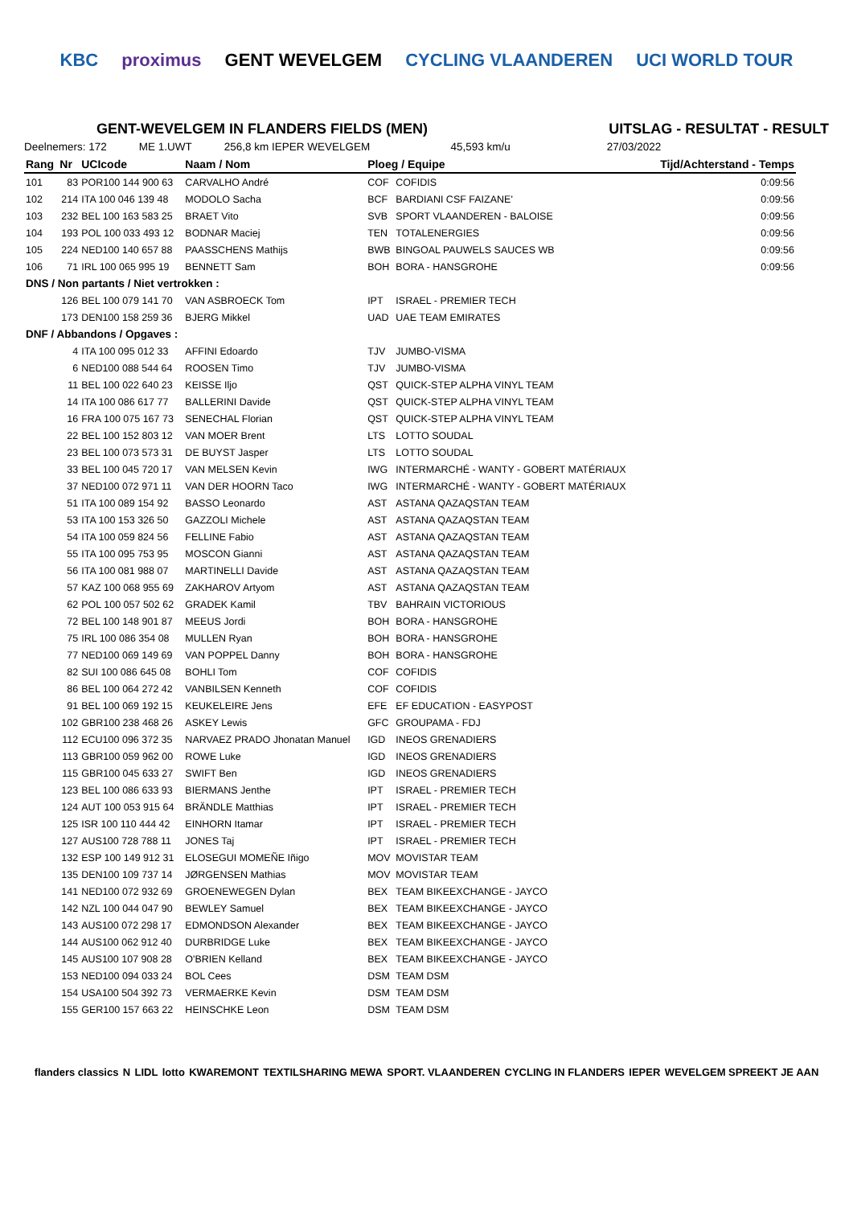KBC proximus GENT WEVELGEM CYCLING VLAANDEREN UCI WORLD TOUR
GENT-WEVELGEM IN FLANDERS FIELDS (MEN) UITSLAG - RESULTAT - RESULT
Deelnemers: 172 ME 1.UWT 256,8 km IEPER WEVELGEM 45,593 km/u 27/03/2022
| Rang | Nr | UCIcode | Naam / Nom | Ploeg / Equipe | | Tijd/Achterstand - Temps |
| --- | --- | --- | --- | --- | --- | --- |
| 101 | 83 | POR100 144 900 63 | CARVALHO André | COF | COFIDIS | 0:09:56 |
| 102 | 214 | ITA 100 046 139 48 | MODOLO Sacha | BCF | BARDIANI CSF FAIZANE' | 0:09:56 |
| 103 | 232 | BEL 100 163 583 25 | BRAET Vito | SVB | SPORT VLAANDEREN - BALOISE | 0:09:56 |
| 104 | 193 | POL 100 033 493 12 | BODNAR Maciej | TEN | TOTALENERGIES | 0:09:56 |
| 105 | 224 | NED100 140 657 88 | PAASSCHENS Mathijs | BWB | BINGOAL PAUWELS SAUCES WB | 0:09:56 |
| 106 | 71 | IRL 100 065 995 19 | BENNETT Sam | BOH | BORA - HANSGROHE | 0:09:56 |
| DNS / Non partants / Niet vertrokken : | | | | | | |
| | 126 | BEL 100 079 141 70 | VAN ASBROECK Tom | IPT | ISRAEL - PREMIER TECH | |
| | 173 | DEN100 158 259 36 | BJERG Mikkel | UAD | UAE TEAM EMIRATES | |
| DNF / Abbandons / Opgaves : | | | | | | |
| | 4 | ITA 100 095 012 33 | AFFINI Edoardo | TJV | JUMBO-VISMA | |
| | 6 | NED100 088 544 64 | ROOSEN Timo | TJV | JUMBO-VISMA | |
| | 11 | BEL 100 022 640 23 | KEISSE Iljo | QST | QUICK-STEP ALPHA VINYL TEAM | |
| | 14 | ITA 100 086 617 77 | BALLERINI Davide | QST | QUICK-STEP ALPHA VINYL TEAM | |
| | 16 | FRA 100 075 167 73 | SENECHAL Florian | QST | QUICK-STEP ALPHA VINYL TEAM | |
| | 22 | BEL 100 152 803 12 | VAN MOER Brent | LTS | LOTTO SOUDAL | |
| | 23 | BEL 100 073 573 31 | DE BUYST Jasper | LTS | LOTTO SOUDAL | |
| | 33 | BEL 100 045 720 17 | VAN MELSEN Kevin | IWG | INTERMARCHÉ - WANTY - GOBERT MATÉRIAUX | |
| | 37 | NED100 072 971 11 | VAN DER HOORN Taco | IWG | INTERMARCHÉ - WANTY - GOBERT MATÉRIAUX | |
| | 51 | ITA 100 089 154 92 | BASSO Leonardo | AST | ASTANA QAZAQSTAN TEAM | |
| | 53 | ITA 100 153 326 50 | GAZZOLI Michele | AST | ASTANA QAZAQSTAN TEAM | |
| | 54 | ITA 100 059 824 56 | FELLINE Fabio | AST | ASTANA QAZAQSTAN TEAM | |
| | 55 | ITA 100 095 753 95 | MOSCON Gianni | AST | ASTANA QAZAQSTAN TEAM | |
| | 56 | ITA 100 081 988 07 | MARTINELLI Davide | AST | ASTANA QAZAQSTAN TEAM | |
| | 57 | KAZ 100 068 955 69 | ZAKHAROV Artyom | AST | ASTANA QAZAQSTAN TEAM | |
| | 62 | POL 100 057 502 62 | GRADEK Kamil | TBV | BAHRAIN VICTORIOUS | |
| | 72 | BEL 100 148 901 87 | MEEUS Jordi | BOH | BORA - HANSGROHE | |
| | 75 | IRL 100 086 354 08 | MULLEN Ryan | BOH | BORA - HANSGROHE | |
| | 77 | NED100 069 149 69 | VAN POPPEL Danny | BOH | BORA - HANSGROHE | |
| | 82 | SUI 100 086 645 08 | BOHLI Tom | COF | COFIDIS | |
| | 86 | BEL 100 064 272 42 | VANBILSEN Kenneth | COF | COFIDIS | |
| | 91 | BEL 100 069 192 15 | KEUKELEIRE Jens | EFE | EF EDUCATION - EASYPOST | |
| | 102 | GBR100 238 468 26 | ASKEY Lewis | GFC | GROUPAMA - FDJ | |
| | 112 | ECU100 096 372 35 | NARVAEZ PRADO Jhonatan Manuel | IGD | INEOS GRENADIERS | |
| | 113 | GBR100 059 962 00 | ROWE Luke | IGD | INEOS GRENADIERS | |
| | 115 | GBR100 045 633 27 | SWIFT Ben | IGD | INEOS GRENADIERS | |
| | 123 | BEL 100 086 633 93 | BIERMANS Jenthe | IPT | ISRAEL - PREMIER TECH | |
| | 124 | AUT 100 053 915 64 | BRÄNDLE Matthias | IPT | ISRAEL - PREMIER TECH | |
| | 125 | ISR 100 110 444 42 | EINHORN Itamar | IPT | ISRAEL - PREMIER TECH | |
| | 127 | AUS100 728 788 11 | JONES Taj | IPT | ISRAEL - PREMIER TECH | |
| | 132 | ESP 100 149 912 31 | ELOSEGUI MOMEÑE Iñigo | MOV | MOVISTAR TEAM | |
| | 135 | DEN100 109 737 14 | JØRGENSEN Mathias | MOV | MOVISTAR TEAM | |
| | 141 | NED100 072 932 69 | GROENEWEGEN Dylan | BEX | TEAM BIKEEXCHANGE - JAYCO | |
| | 142 | NZL 100 044 047 90 | BEWLEY Samuel | BEX | TEAM BIKEEXCHANGE - JAYCO | |
| | 143 | AUS100 072 298 17 | EDMONDSON Alexander | BEX | TEAM BIKEEXCHANGE - JAYCO | |
| | 144 | AUS100 062 912 40 | DURBRIDGE Luke | BEX | TEAM BIKEEXCHANGE - JAYCO | |
| | 145 | AUS100 107 908 28 | O'BRIEN Kelland | BEX | TEAM BIKEEXCHANGE - JAYCO | |
| | 153 | NED100 094 033 24 | BOL Cees | DSM | TEAM DSM | |
| | 154 | USA100 504 392 73 | VERMAERKE Kevin | DSM | TEAM DSM | |
| | 155 | GER100 157 663 22 | HEINSCHKE Leon | DSM | TEAM DSM | |
flanders classics N LIDL lotto KWAREMONT TEXTILSHARING MEWA SPORT. VLAANDEREN CYCLING IN FLANDERS IEPER WEVELGEM SPREEKT JE AAN